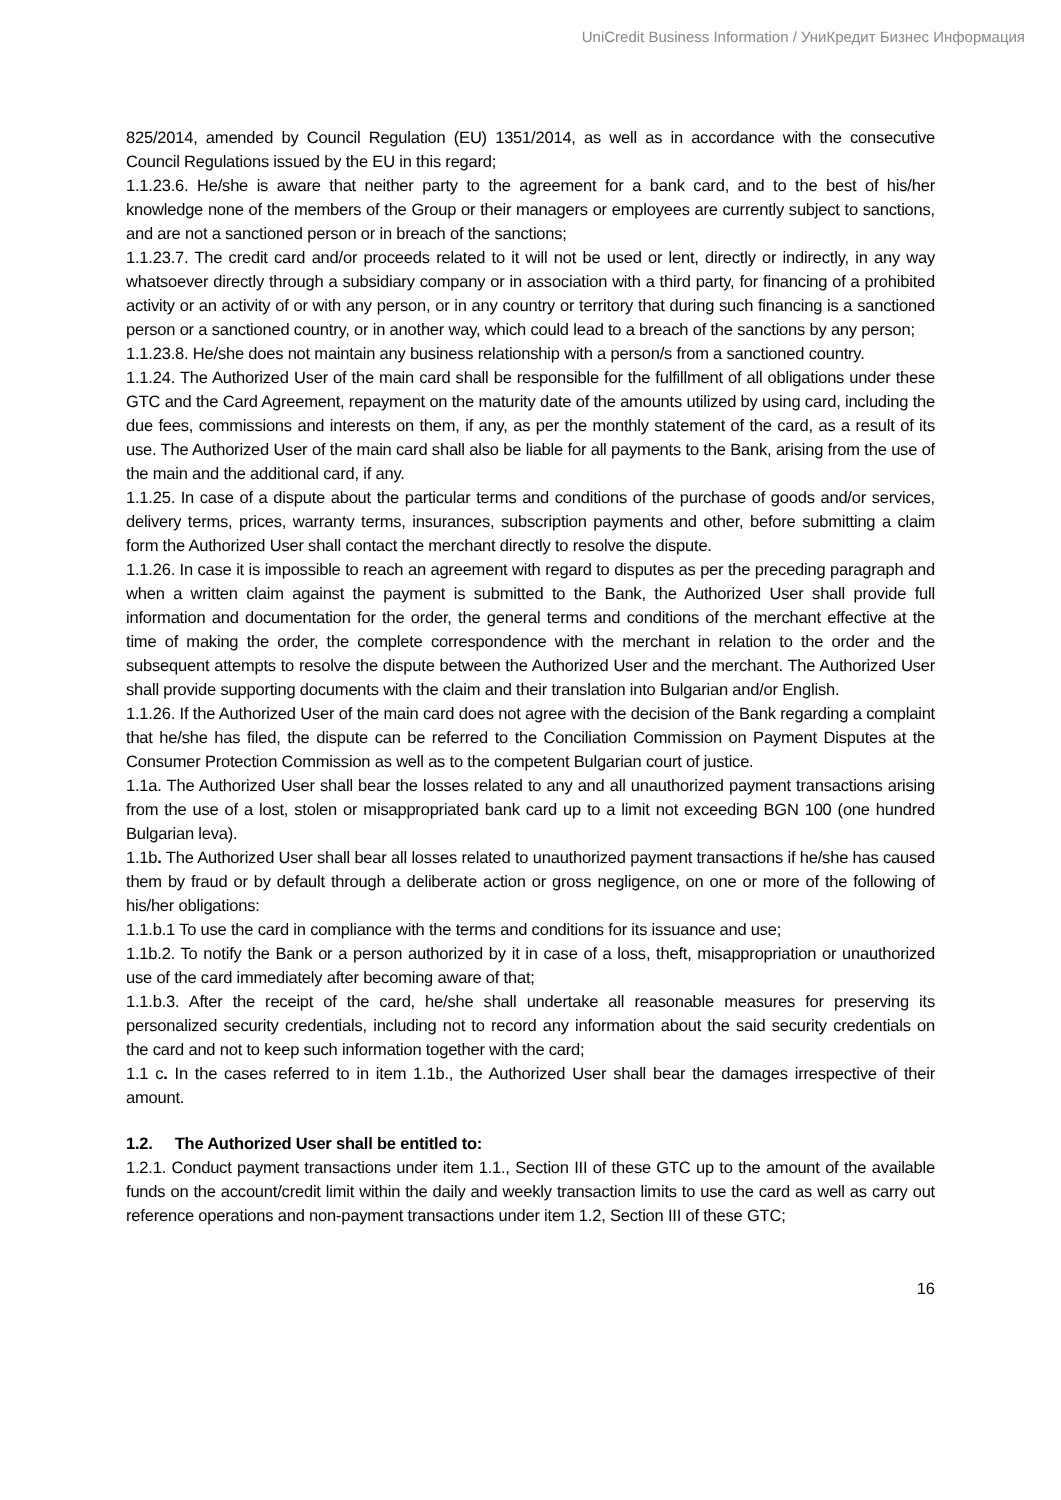UniCredit Business Information / УниКредит Бизнес Информация
825/2014, amended by Council Regulation (EU) 1351/2014, as well as in accordance with the consecutive Council Regulations issued by the EU in this regard;
1.1.23.6. He/she is aware that neither party to the agreement for a bank card, and to the best of his/her knowledge none of the members of the Group or their managers or employees are currently subject to sanctions, and are not a sanctioned person or in breach of the sanctions;
1.1.23.7. The credit card and/or proceeds related to it will not be used or lent, directly or indirectly, in any way whatsoever directly through a subsidiary company or in association with a third party, for financing of a prohibited activity or an activity of or with any person, or in any country or territory that during such financing is a sanctioned person or a sanctioned country, or in another way, which could lead to a breach of the sanctions by any person;
1.1.23.8. He/she does not maintain any business relationship with a person/s from a sanctioned country.
1.1.24. The Authorized User of the main card shall be responsible for the fulfillment of all obligations under these GTC and the Card Agreement, repayment on the maturity date of the amounts utilized by using card, including the due fees, commissions and interests on them, if any, as per the monthly statement of the card, as a result of its use. The Authorized User of the main card shall also be liable for all payments to the Bank, arising from the use of the main and the additional card, if any.
1.1.25. In case of a dispute about the particular terms and conditions of the purchase of goods and/or services, delivery terms, prices, warranty terms, insurances, subscription payments and other, before submitting a claim form the Authorized User shall contact the merchant directly to resolve the dispute.
1.1.26. In case it is impossible to reach an agreement with regard to disputes as per the preceding paragraph and when a written claim against the payment is submitted to the Bank, the Authorized User shall provide full information and documentation for the order, the general terms and conditions of the merchant effective at the time of making the order, the complete correspondence with the merchant in relation to the order and the subsequent attempts to resolve the dispute between the Authorized User and the merchant. The Authorized User shall provide supporting documents with the claim and their translation into Bulgarian and/or English.
1.1.26. If the Authorized User of the main card does not agree with the decision of the Bank regarding a complaint that he/she has filed, the dispute can be referred to the Conciliation Commission on Payment Disputes at the Consumer Protection Commission as well as to the competent Bulgarian court of justice.
1.1a. The Authorized User shall bear the losses related to any and all unauthorized payment transactions arising from the use of a lost, stolen or misappropriated bank card up to a limit not exceeding BGN 100 (one hundred Bulgarian leva).
1.1b. The Authorized User shall bear all losses related to unauthorized payment transactions if he/she has caused them by fraud or by default through a deliberate action or gross negligence, on one or more of the following of his/her obligations:
1.1.b.1 To use the card in compliance with the terms and conditions for its issuance and use;
1.1b.2. To notify the Bank or a person authorized by it in case of a loss, theft, misappropriation or unauthorized use of the card immediately after becoming aware of that;
1.1.b.3. After the receipt of the card, he/she shall undertake all reasonable measures for preserving its personalized security credentials, including not to record any information about the said security credentials on the card and not to keep such information together with the card;
1.1 c. In the cases referred to in item 1.1b., the Authorized User shall bear the damages irrespective of their amount.
1.2. The Authorized User shall be entitled to:
1.2.1. Conduct payment transactions under item 1.1., Section III of these GTC up to the amount of the available funds on the account/credit limit within the daily and weekly transaction limits to use the card as well as carry out reference operations and non-payment transactions under item 1.2, Section III of these GTC;
16